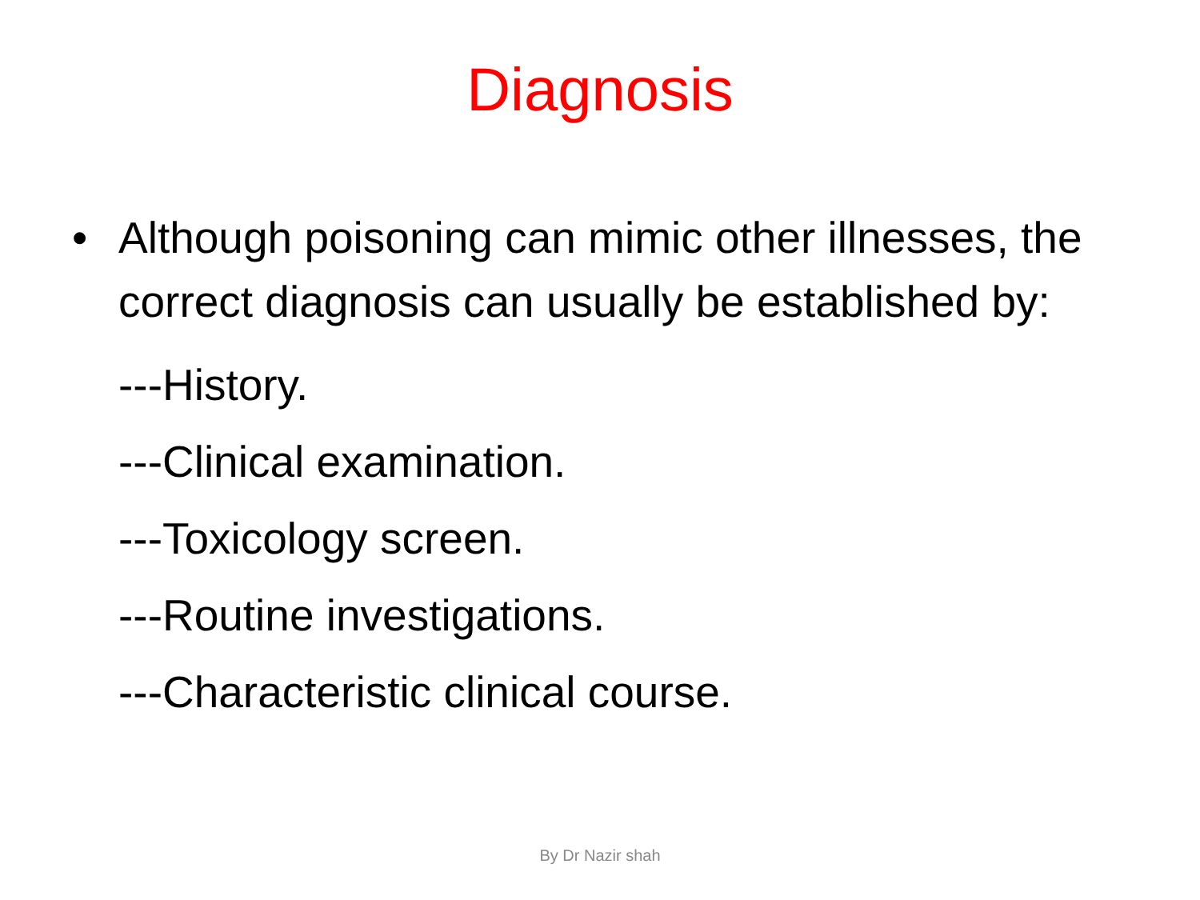Diagnosis
• Although poisoning can mimic other illnesses, the correct diagnosis can usually be established by:
---History.
---Clinical examination.
---Toxicology screen.
---Routine investigations.
---Characteristic clinical course.
By Dr Nazir shah